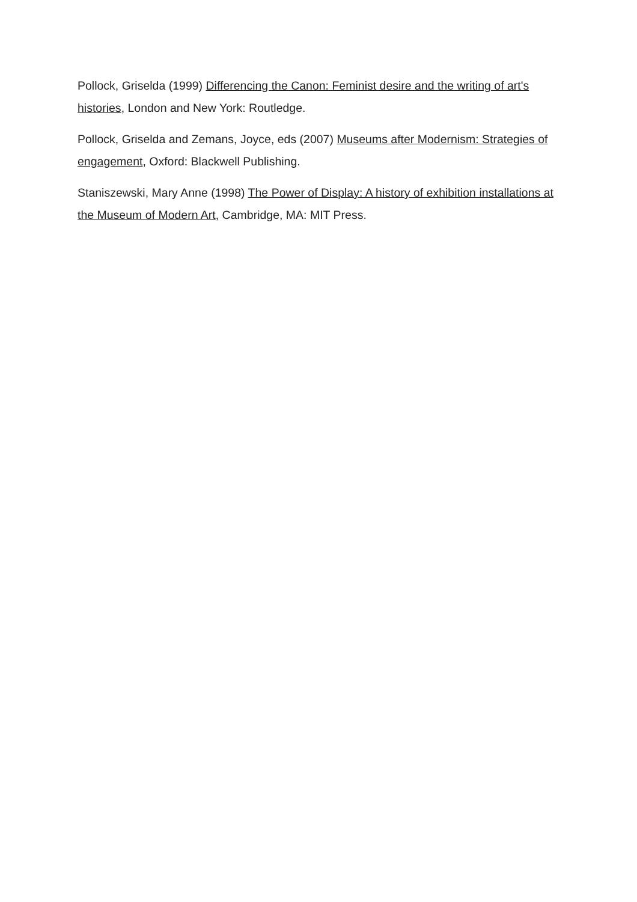Pollock, Griselda (1999) Differencing the Canon: Feminist desire and the writing of art's histories, London and New York: Routledge.
Pollock, Griselda and Zemans, Joyce, eds (2007) Museums after Modernism: Strategies of engagement, Oxford: Blackwell Publishing.
Staniszewski, Mary Anne (1998) The Power of Display: A history of exhibition installations at the Museum of Modern Art, Cambridge, MA: MIT Press.